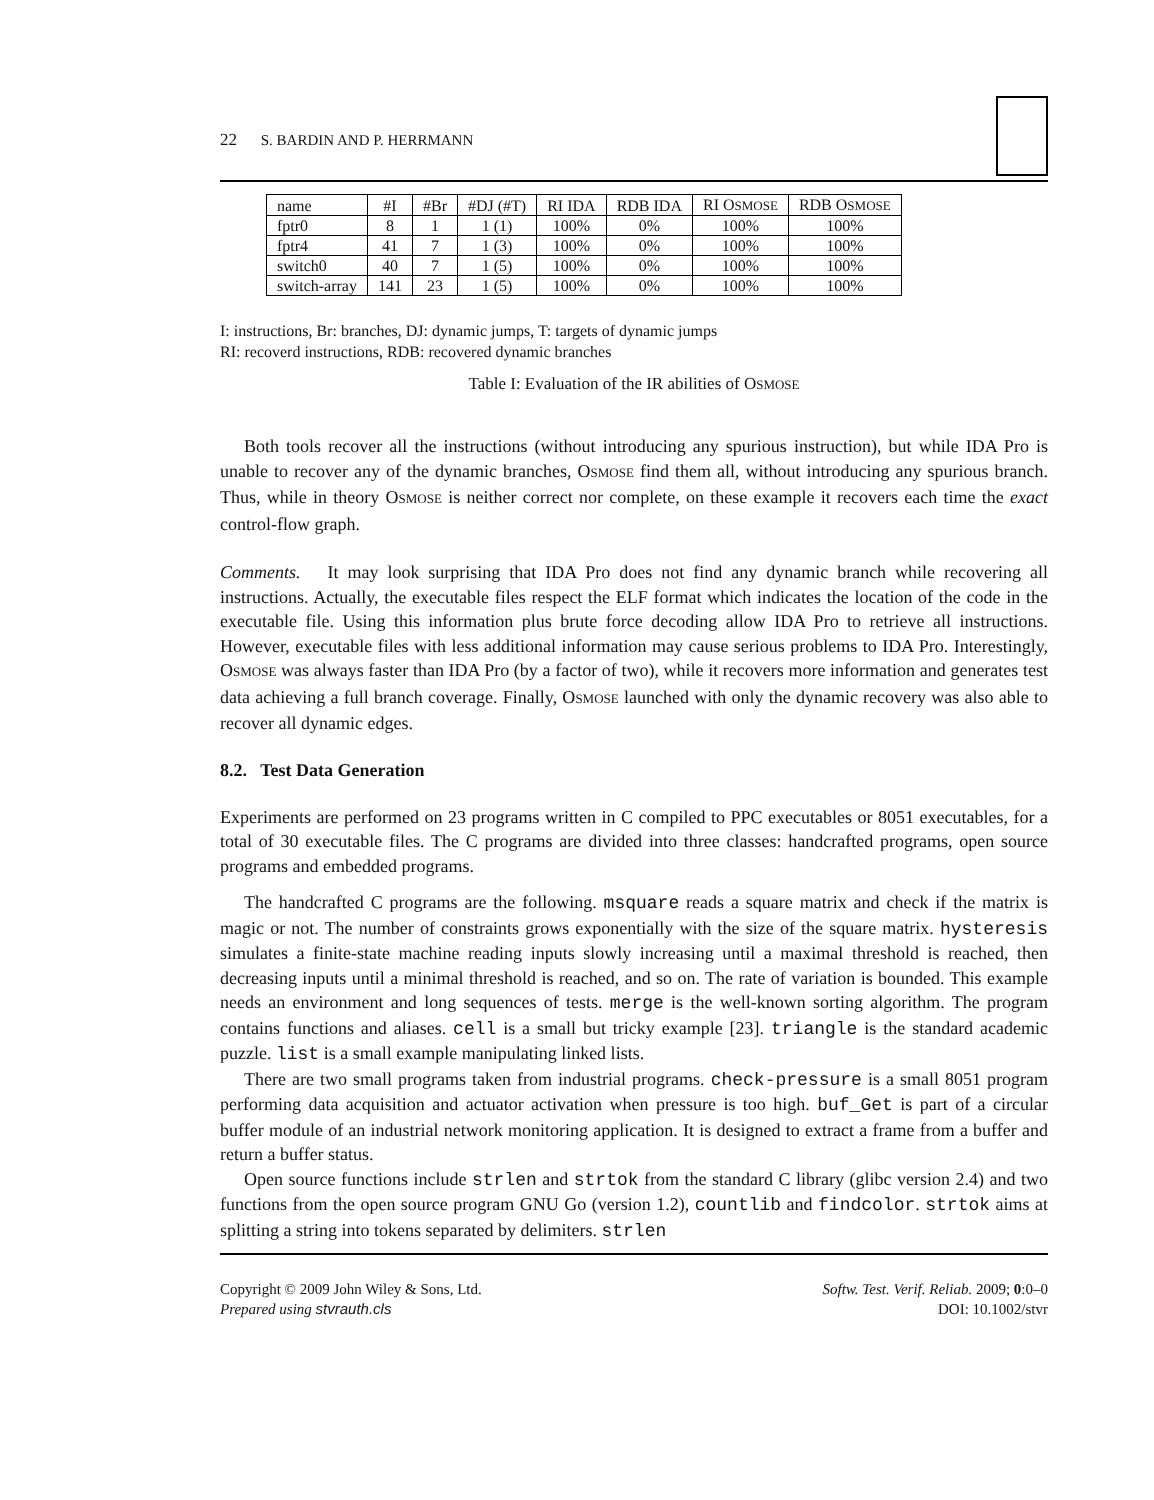22 S. BARDIN AND P. HERRMANN
| name | #I | #Br | #DJ (#T) | RI IDA | RDB IDA | RI O SMOSE | RDB O SMOSE |
| --- | --- | --- | --- | --- | --- | --- | --- |
| fptr0 | 8 | 1 | 1 (1) | 100% | 0% | 100% | 100% |
| fptr4 | 41 | 7 | 1 (3) | 100% | 0% | 100% | 100% |
| switch0 | 40 | 7 | 1 (5) | 100% | 0% | 100% | 100% |
| switch-array | 141 | 23 | 1 (5) | 100% | 0% | 100% | 100% |
I: instructions, Br: branches, DJ: dynamic jumps, T: targets of dynamic jumps
RI: recoverd instructions, RDB: recovered dynamic branches
Table I: Evaluation of the IR abilities of OSMOSE
Both tools recover all the instructions (without introducing any spurious instruction), but while IDA Pro is unable to recover any of the dynamic branches, OSMOSE find them all, without introducing any spurious branch. Thus, while in theory OSMOSE is neither correct nor complete, on these example it recovers each time the exact control-flow graph.
Comments. It may look surprising that IDA Pro does not find any dynamic branch while recovering all instructions. Actually, the executable files respect the ELF format which indicates the location of the code in the executable file. Using this information plus brute force decoding allow IDA Pro to retrieve all instructions. However, executable files with less additional information may cause serious problems to IDA Pro. Interestingly, OSMOSE was always faster than IDA Pro (by a factor of two), while it recovers more information and generates test data achieving a full branch coverage. Finally, OSMOSE launched with only the dynamic recovery was also able to recover all dynamic edges.
8.2. Test Data Generation
Experiments are performed on 23 programs written in C compiled to PPC executables or 8051 executables, for a total of 30 executable files. The C programs are divided into three classes: handcrafted programs, open source programs and embedded programs.
The handcrafted C programs are the following. msquare reads a square matrix and check if the matrix is magic or not. The number of constraints grows exponentially with the size of the square matrix. hysteresis simulates a finite-state machine reading inputs slowly increasing until a maximal threshold is reached, then decreasing inputs until a minimal threshold is reached, and so on. The rate of variation is bounded. This example needs an environment and long sequences of tests. merge is the well-known sorting algorithm. The program contains functions and aliases. cell is a small but tricky example [23]. triangle is the standard academic puzzle. list is a small example manipulating linked lists.
There are two small programs taken from industrial programs. check-pressure is a small 8051 program performing data acquisition and actuator activation when pressure is too high. buf_Get is part of a circular buffer module of an industrial network monitoring application. It is designed to extract a frame from a buffer and return a buffer status.
Open source functions include strlen and strtok from the standard C library (glibc version 2.4) and two functions from the open source program GNU Go (version 1.2), countlib and findcolor. strtok aims at splitting a string into tokens separated by delimiters. strlen
Copyright © 2009 John Wiley & Sons, Ltd.
Prepared using stvrauth.cls
Softw. Test. Verif. Reliab. 2009; 0:0–0
DOI: 10.1002/stvr